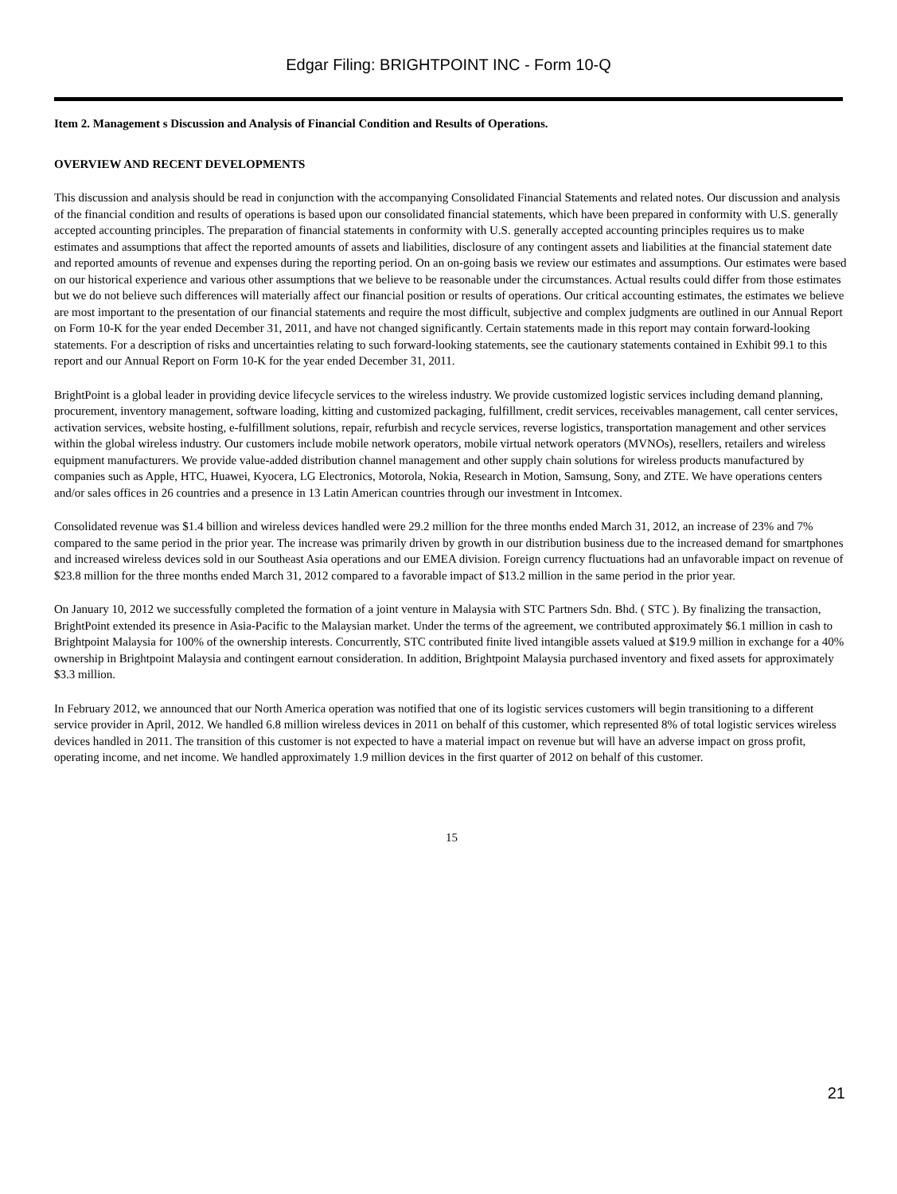Edgar Filing: BRIGHTPOINT INC - Form 10-Q
Item 2. Management s Discussion and Analysis of Financial Condition and Results of Operations.
OVERVIEW AND RECENT DEVELOPMENTS
This discussion and analysis should be read in conjunction with the accompanying Consolidated Financial Statements and related notes. Our discussion and analysis of the financial condition and results of operations is based upon our consolidated financial statements, which have been prepared in conformity with U.S. generally accepted accounting principles. The preparation of financial statements in conformity with U.S. generally accepted accounting principles requires us to make estimates and assumptions that affect the reported amounts of assets and liabilities, disclosure of any contingent assets and liabilities at the financial statement date and reported amounts of revenue and expenses during the reporting period. On an on-going basis we review our estimates and assumptions. Our estimates were based on our historical experience and various other assumptions that we believe to be reasonable under the circumstances. Actual results could differ from those estimates but we do not believe such differences will materially affect our financial position or results of operations. Our critical accounting estimates, the estimates we believe are most important to the presentation of our financial statements and require the most difficult, subjective and complex judgments are outlined in our Annual Report on Form 10-K for the year ended December 31, 2011, and have not changed significantly. Certain statements made in this report may contain forward-looking statements. For a description of risks and uncertainties relating to such forward-looking statements, see the cautionary statements contained in Exhibit 99.1 to this report and our Annual Report on Form 10-K for the year ended December 31, 2011.
BrightPoint is a global leader in providing device lifecycle services to the wireless industry. We provide customized logistic services including demand planning, procurement, inventory management, software loading, kitting and customized packaging, fulfillment, credit services, receivables management, call center services, activation services, website hosting, e-fulfillment solutions, repair, refurbish and recycle services, reverse logistics, transportation management and other services within the global wireless industry. Our customers include mobile network operators, mobile virtual network operators (MVNOs), resellers, retailers and wireless equipment manufacturers. We provide value-added distribution channel management and other supply chain solutions for wireless products manufactured by companies such as Apple, HTC, Huawei, Kyocera, LG Electronics, Motorola, Nokia, Research in Motion, Samsung, Sony, and ZTE. We have operations centers and/or sales offices in 26 countries and a presence in 13 Latin American countries through our investment in Intcomex.
Consolidated revenue was $1.4 billion and wireless devices handled were 29.2 million for the three months ended March 31, 2012, an increase of 23% and 7% compared to the same period in the prior year. The increase was primarily driven by growth in our distribution business due to the increased demand for smartphones and increased wireless devices sold in our Southeast Asia operations and our EMEA division. Foreign currency fluctuations had an unfavorable impact on revenue of $23.8 million for the three months ended March 31, 2012 compared to a favorable impact of $13.2 million in the same period in the prior year.
On January 10, 2012 we successfully completed the formation of a joint venture in Malaysia with STC Partners Sdn. Bhd. ( STC ). By finalizing the transaction, BrightPoint extended its presence in Asia-Pacific to the Malaysian market. Under the terms of the agreement, we contributed approximately $6.1 million in cash to Brightpoint Malaysia for 100% of the ownership interests. Concurrently, STC contributed finite lived intangible assets valued at $19.9 million in exchange for a 40% ownership in Brightpoint Malaysia and contingent earnout consideration. In addition, Brightpoint Malaysia purchased inventory and fixed assets for approximately $3.3 million.
In February 2012, we announced that our North America operation was notified that one of its logistic services customers will begin transitioning to a different service provider in April, 2012. We handled 6.8 million wireless devices in 2011 on behalf of this customer, which represented 8% of total logistic services wireless devices handled in 2011. The transition of this customer is not expected to have a material impact on revenue but will have an adverse impact on gross profit, operating income, and net income. We handled approximately 1.9 million devices in the first quarter of 2012 on behalf of this customer.
15
21